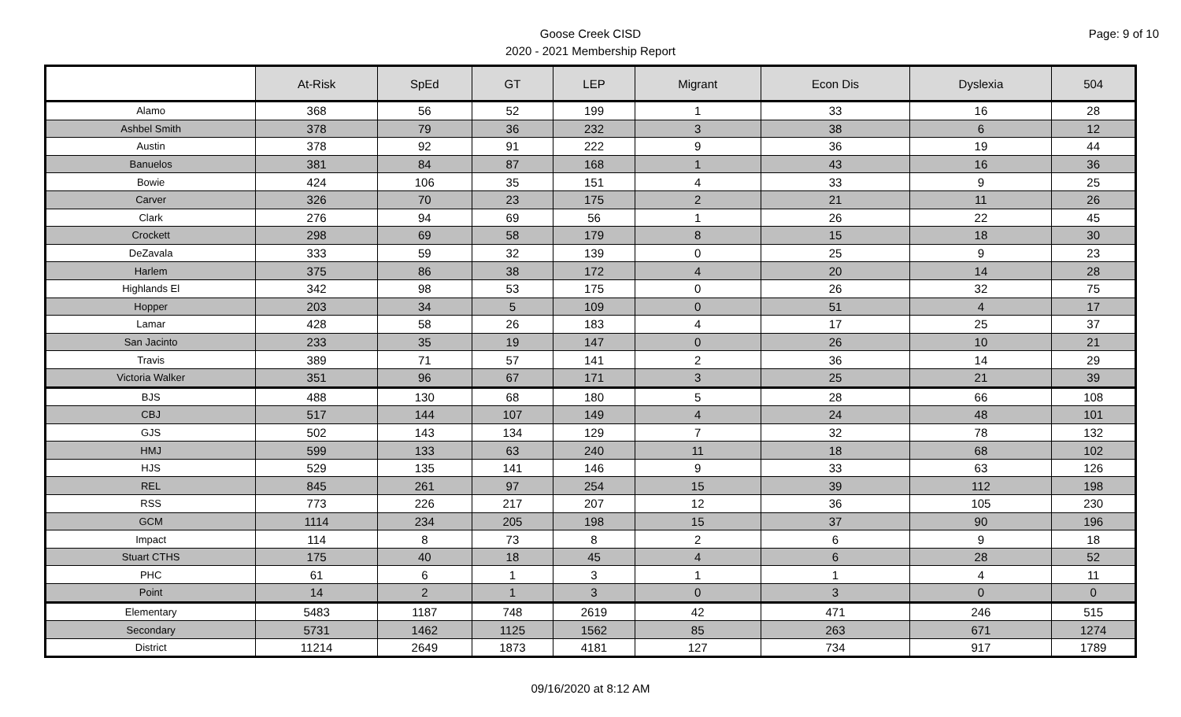Goose Creek CISD
2020 - 2021 Membership Report
Page: 9 of 10
| | At-Risk | SpEd | GT | LEP | Migrant | Econ Dis | Dyslexia | 504 |
| --- | --- | --- | --- | --- | --- | --- | --- | --- |
| Alamo | 368 | 56 | 52 | 199 | 1 | 33 | 16 | 28 |
| Ashbel Smith | 378 | 79 | 36 | 232 | 3 | 38 | 6 | 12 |
| Austin | 378 | 92 | 91 | 222 | 9 | 36 | 19 | 44 |
| Banuelos | 381 | 84 | 87 | 168 | 1 | 43 | 16 | 36 |
| Bowie | 424 | 106 | 35 | 151 | 4 | 33 | 9 | 25 |
| Carver | 326 | 70 | 23 | 175 | 2 | 21 | 11 | 26 |
| Clark | 276 | 94 | 69 | 56 | 1 | 26 | 22 | 45 |
| Crockett | 298 | 69 | 58 | 179 | 8 | 15 | 18 | 30 |
| DeZavala | 333 | 59 | 32 | 139 | 0 | 25 | 9 | 23 |
| Harlem | 375 | 86 | 38 | 172 | 4 | 20 | 14 | 28 |
| Highlands El | 342 | 98 | 53 | 175 | 0 | 26 | 32 | 75 |
| Hopper | 203 | 34 | 5 | 109 | 0 | 51 | 4 | 17 |
| Lamar | 428 | 58 | 26 | 183 | 4 | 17 | 25 | 37 |
| San Jacinto | 233 | 35 | 19 | 147 | 0 | 26 | 10 | 21 |
| Travis | 389 | 71 | 57 | 141 | 2 | 36 | 14 | 29 |
| Victoria Walker | 351 | 96 | 67 | 171 | 3 | 25 | 21 | 39 |
| BJS | 488 | 130 | 68 | 180 | 5 | 28 | 66 | 108 |
| CBJ | 517 | 144 | 107 | 149 | 4 | 24 | 48 | 101 |
| GJS | 502 | 143 | 134 | 129 | 7 | 32 | 78 | 132 |
| HMJ | 599 | 133 | 63 | 240 | 11 | 18 | 68 | 102 |
| HJS | 529 | 135 | 141 | 146 | 9 | 33 | 63 | 126 |
| REL | 845 | 261 | 97 | 254 | 15 | 39 | 112 | 198 |
| RSS | 773 | 226 | 217 | 207 | 12 | 36 | 105 | 230 |
| GCM | 1114 | 234 | 205 | 198 | 15 | 37 | 90 | 196 |
| Impact | 114 | 8 | 73 | 8 | 2 | 6 | 9 | 18 |
| Stuart CTHS | 175 | 40 | 18 | 45 | 4 | 6 | 28 | 52 |
| PHC | 61 | 6 | 1 | 3 | 1 | 1 | 4 | 11 |
| Point | 14 | 2 | 1 | 3 | 0 | 3 | 0 | 0 |
| Elementary | 5483 | 1187 | 748 | 2619 | 42 | 471 | 246 | 515 |
| Secondary | 5731 | 1462 | 1125 | 1562 | 85 | 263 | 671 | 1274 |
| District | 11214 | 2649 | 1873 | 4181 | 127 | 734 | 917 | 1789 |
09/16/2020 at 8:12 AM